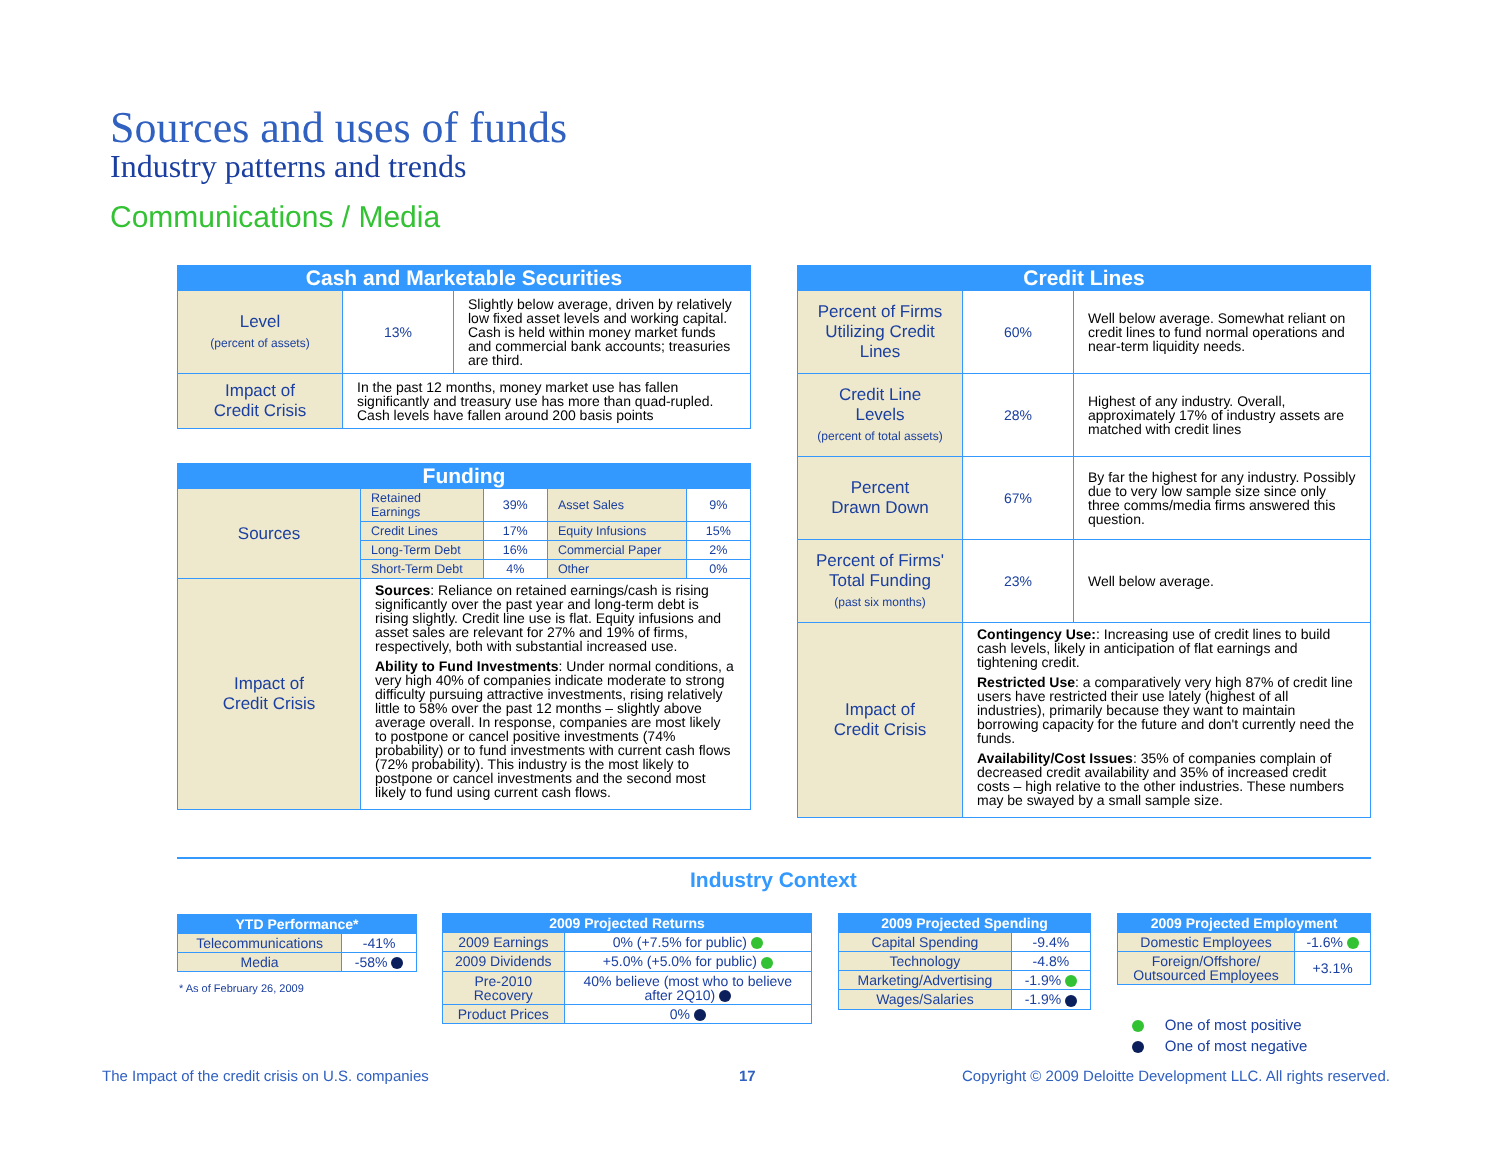Sources and uses of funds
Industry patterns and trends
Communications / Media
| Cash and Marketable Securities | | |
| --- | --- | --- |
| Level (percent of assets) | 13% | Slightly below average, driven by relatively low fixed asset levels and working capital. Cash is held within money market funds and commercial bank accounts; treasuries are third. |
| Impact of Credit Crisis | In the past 12 months, money market use has fallen significantly and treasury use has more than quad-rupled. Cash levels have fallen around 200 basis points | |
| Funding | | | | |
| --- | --- | --- | --- | --- |
| Sources | Retained Earnings | 39% | Asset Sales | 9% |
| | Credit Lines | 17% | Equity Infusions | 15% |
| | Long-Term Debt | 16% | Commercial Paper | 2% |
| | Short-Term Debt | 4% | Other | 0% |
| Impact of Credit Crisis | Sources : Reliance on retained earnings/cash is rising significantly over the past year and long-term debt is rising slightly. Credit line use is flat. Equity infusions and asset sales are relevant for 27% and 19% of firms, respectively, both with substantial increased use. Ability to Fund Investments : Under normal conditions, a very high 40% of companies indicate moderate to strong difficulty pursuing attractive investments, rising relatively little to 58% over the past 12 months – slightly above average overall. In response, companies are most likely to postpone or cancel positive investments (74% probability) or to fund investments with current cash flows (72% probability). This industry is the most likely to postpone or cancel investments and the second most likely to fund using current cash flows. | | | |
| Credit Lines | | |
| --- | --- | --- |
| Percent of Firms Utilizing Credit Lines | 60% | Well below average. Somewhat reliant on credit lines to fund normal operations and near-term liquidity needs. |
| Credit Line Levels (percent of total assets) | 28% | Highest of any industry. Overall, approximately 17% of industry assets are matched with credit lines |
| Percent Drawn Down | 67% | By far the highest for any industry. Possibly due to very low sample size since only three comms/media firms answered this question. |
| Percent of Firms' Total Funding (past six months) | 23% | Well below average. |
| Impact of Credit Crisis | Contingency Use: : Increasing use of credit lines to build cash levels, likely in anticipation of flat earnings and tightening credit. Restricted Use : a comparatively very high 87% of credit line users have restricted their use lately (highest of all industries), primarily because they want to maintain borrowing capacity for the future and don't currently need the funds. Availability/Cost Issues : 35% of companies complain of decreased credit availability and 35% of increased credit costs – high relative to the other industries. These numbers may be swayed by a small sample size. | |
Industry Context
| YTD Performance* | |
| --- | --- |
| Telecommunications | -41% |
| Media | -58% |
* As of February 26, 2009
| 2009 Projected Returns | |
| --- | --- |
| 2009 Earnings | 0% (+7.5% for public) |
| 2009 Dividends | +5.0% (+5.0% for public) |
| Pre-2010 Recovery | 40% believe (most who to believe after 2Q10) |
| Product Prices | 0% |
| 2009 Projected Spending | |
| --- | --- |
| Capital Spending | -9.4% |
| Technology | -4.8% |
| Marketing/Advertising | -1.9% |
| Wages/Salaries | -1.9% |
| 2009 Projected Employment | |
| --- | --- |
| Domestic Employees | -1.6% |
| Foreign/Offshore/ Outsourced Employees | +3.1% |
One of most positive
One of most negative
The Impact of the credit crisis on U.S. companies
17
Copyright © 2009 Deloitte Development LLC. All rights reserved.